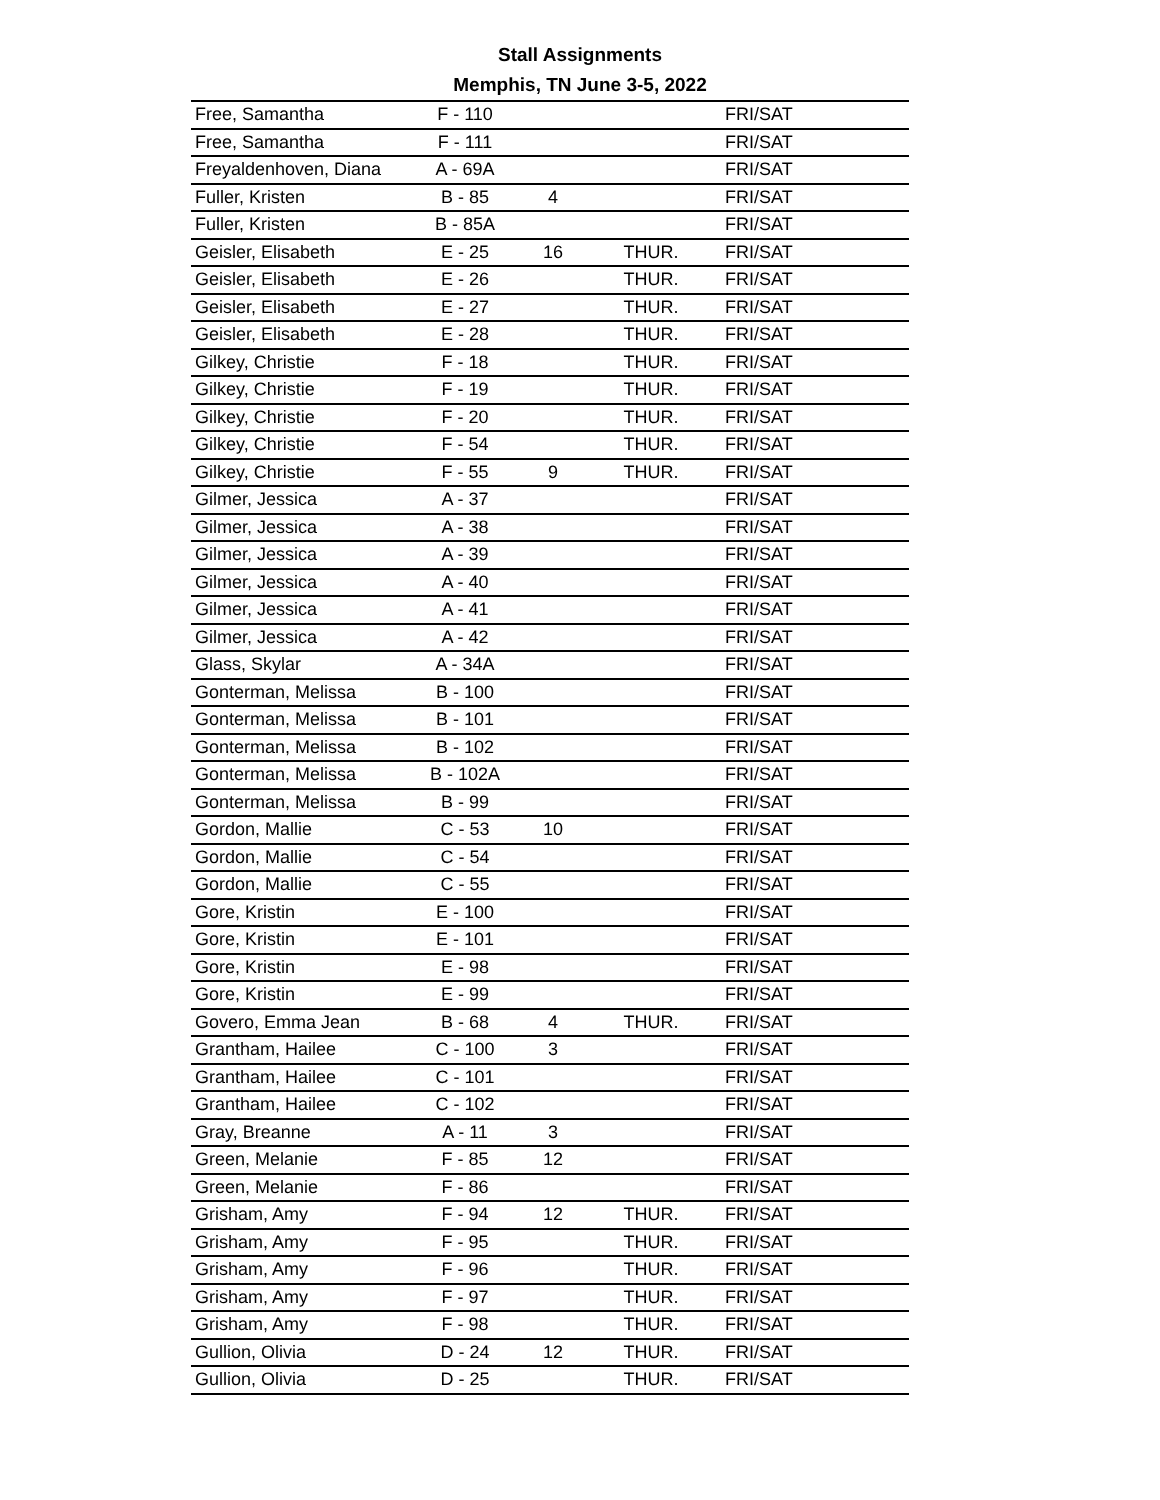Stall Assignments
Memphis, TN June 3-5, 2022
| Free, Samantha | F - 110 | | | FRI/SAT |
| Free, Samantha | F - 111 | | | FRI/SAT |
| Freyaldenhoven, Diana | A - 69A | | | FRI/SAT |
| Fuller, Kristen | B - 85 | 4 | | FRI/SAT |
| Fuller, Kristen | B - 85A | | | FRI/SAT |
| Geisler, Elisabeth | E - 25 | 16 | THUR. | FRI/SAT |
| Geisler, Elisabeth | E - 26 | | THUR. | FRI/SAT |
| Geisler, Elisabeth | E - 27 | | THUR. | FRI/SAT |
| Geisler, Elisabeth | E - 28 | | THUR. | FRI/SAT |
| Gilkey, Christie | F - 18 | | THUR. | FRI/SAT |
| Gilkey, Christie | F - 19 | | THUR. | FRI/SAT |
| Gilkey, Christie | F - 20 | | THUR. | FRI/SAT |
| Gilkey, Christie | F - 54 | | THUR. | FRI/SAT |
| Gilkey, Christie | F - 55 | 9 | THUR. | FRI/SAT |
| Gilmer, Jessica | A - 37 | | | FRI/SAT |
| Gilmer, Jessica | A - 38 | | | FRI/SAT |
| Gilmer, Jessica | A - 39 | | | FRI/SAT |
| Gilmer, Jessica | A - 40 | | | FRI/SAT |
| Gilmer, Jessica | A - 41 | | | FRI/SAT |
| Gilmer, Jessica | A - 42 | | | FRI/SAT |
| Glass, Skylar | A - 34A | | | FRI/SAT |
| Gonterman, Melissa | B - 100 | | | FRI/SAT |
| Gonterman, Melissa | B - 101 | | | FRI/SAT |
| Gonterman, Melissa | B - 102 | | | FRI/SAT |
| Gonterman, Melissa | B - 102A | | | FRI/SAT |
| Gonterman, Melissa | B - 99 | | | FRI/SAT |
| Gordon, Mallie | C - 53 | 10 | | FRI/SAT |
| Gordon, Mallie | C - 54 | | | FRI/SAT |
| Gordon, Mallie | C - 55 | | | FRI/SAT |
| Gore, Kristin | E - 100 | | | FRI/SAT |
| Gore, Kristin | E - 101 | | | FRI/SAT |
| Gore, Kristin | E - 98 | | | FRI/SAT |
| Gore, Kristin | E - 99 | | | FRI/SAT |
| Govero, Emma Jean | B - 68 | 4 | THUR. | FRI/SAT |
| Grantham, Hailee | C - 100 | 3 | | FRI/SAT |
| Grantham, Hailee | C - 101 | | | FRI/SAT |
| Grantham, Hailee | C - 102 | | | FRI/SAT |
| Gray, Breanne | A - 11 | 3 | | FRI/SAT |
| Green, Melanie | F - 85 | 12 | | FRI/SAT |
| Green, Melanie | F - 86 | | | FRI/SAT |
| Grisham, Amy | F - 94 | 12 | THUR. | FRI/SAT |
| Grisham, Amy | F - 95 | | THUR. | FRI/SAT |
| Grisham, Amy | F - 96 | | THUR. | FRI/SAT |
| Grisham, Amy | F - 97 | | THUR. | FRI/SAT |
| Grisham, Amy | F - 98 | | THUR. | FRI/SAT |
| Gullion, Olivia | D - 24 | 12 | THUR. | FRI/SAT |
| Gullion, Olivia | D - 25 | | THUR. | FRI/SAT |